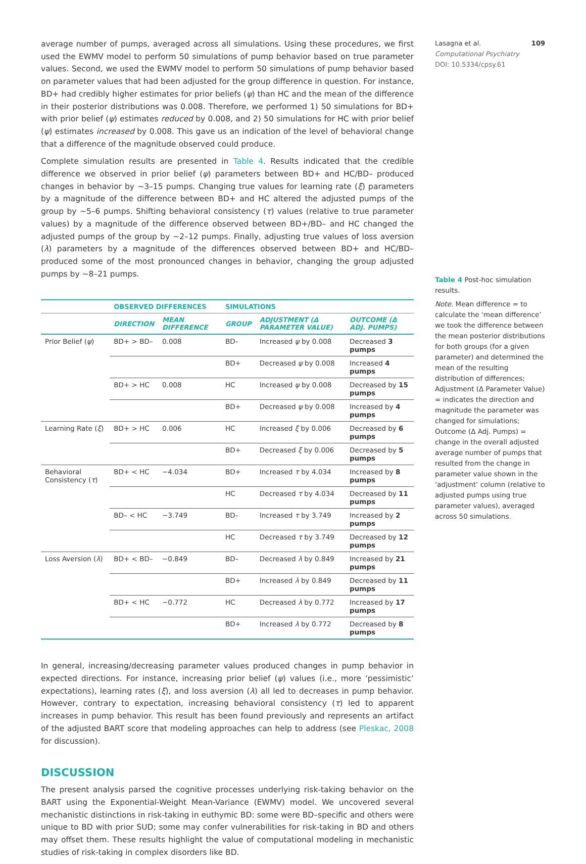average number of pumps, averaged across all simulations. Using these procedures, we first used the EWMV model to perform 50 simulations of pump behavior based on true parameter values. Second, we used the EWMV model to perform 50 simulations of pump behavior based on parameter values that had been adjusted for the group difference in question. For instance, BD+ had credibly higher estimates for prior beliefs (ψ) than HC and the mean of the difference in their posterior distributions was 0.008. Therefore, we performed 1) 50 simulations for BD+ with prior belief (ψ) estimates reduced by 0.008, and 2) 50 simulations for HC with prior belief (ψ) estimates increased by 0.008. This gave us an indication of the level of behavioral change that a difference of the magnitude observed could produce.
Complete simulation results are presented in Table 4. Results indicated that the credible difference we observed in prior belief (ψ) parameters between BD+ and HC/BD– produced changes in behavior by ~3–15 pumps. Changing true values for learning rate (ξ) parameters by a magnitude of the difference between BD+ and HC altered the adjusted pumps of the group by ~5–6 pumps. Shifting behavioral consistency (τ) values (relative to true parameter values) by a magnitude of the difference observed between BD+/BD– and HC changed the adjusted pumps of the group by ~2–12 pumps. Finally, adjusting true values of loss aversion (λ) parameters by a magnitude of the differences observed between BD+ and HC/BD– produced some of the most pronounced changes in behavior, changing the group adjusted pumps by ~8–21 pumps.
| | OBSERVED DIFFERENCES | | SIMULATIONS | | |
| --- | --- | --- | --- | --- | --- |
| | DIRECTION | MEAN DIFFERENCE | GROUP | ADJUSTMENT (Δ PARAMETER VALUE) | OUTCOME (Δ ADJ. PUMPS) |
| Prior Belief ( ψ ) | BD+ > BD– | 0.008 | BD– | Increased ψ by 0.008 | Decreased 3 pumps |
| | | | BD+ | Decreased ψ by 0.008 | Increased 4 pumps |
| | BD+ > HC | 0.008 | HC | Increased ψ by 0.008 | Decreased by 15 pumps |
| | | | BD+ | Decreased ψ by 0.008 | Increased by 4 pumps |
| Learning Rate ( ξ ) | BD+ > HC | 0.006 | HC | Increased ξ by 0.006 | Decreased by 6 pumps |
| | | | BD+ | Decreased ξ by 0.006 | Decreased by 5 pumps |
| Behavioral Consistency ( τ ) | BD+ < HC | −4.034 | BD+ | Increased τ by 4.034 | Increased by 8 pumps |
| | | | HC | Decreased τ by 4.034 | Decreased by 11 pumps |
| | BD– < HC | −3.749 | BD– | Increased τ by 3.749 | Increased by 2 pumps |
| | | | HC | Decreased τ by 3.749 | Decreased by 12 pumps |
| Loss Aversion ( λ ) | BD+ < BD– | −0.849 | BD– | Decreased λ by 0.849 | Increased by 21 pumps |
| | | | BD+ | Increased λ by 0.849 | Decreased by 11 pumps |
| | BD+ < HC | −0.772 | HC | Decreased λ by 0.772 | Increased by 17 pumps |
| | | | BD+ | Increased λ by 0.772 | Decreased by 8 pumps |
In general, increasing/decreasing parameter values produced changes in pump behavior in expected directions. For instance, increasing prior belief (ψ) values (i.e., more ‘pessimistic’ expectations), learning rates (ξ), and loss aversion (λ) all led to decreases in pump behavior. However, contrary to expectation, increasing behavioral consistency (τ) led to apparent increases in pump behavior. This result has been found previously and represents an artifact of the adjusted BART score that modeling approaches can help to address (see Pleskac, 2008 for discussion).
DISCUSSION
The present analysis parsed the cognitive processes underlying risk-taking behavior on the BART using the Exponential-Weight Mean-Variance (EWMV) model. We uncovered several mechanistic distinctions in risk-taking in euthymic BD: some were BD–specific and others were unique to BD with prior SUD; some may confer vulnerabilities for risk-taking in BD and others may offset them. These results highlight the value of computational modeling in mechanistic studies of risk-taking in complex disorders like BD.
Lasagna et al. 109
Computational Psychiatry
DOI: 10.5334/cpsy.61
Table 4 Post-hoc simulation results.
Note. Mean difference = to calculate the ‘mean difference’ we took the difference between the mean posterior distributions for both groups (for a given parameter) and determined the mean of the resulting distribution of differences; Adjustment (Δ Parameter Value) = indicates the direction and magnitude the parameter was changed for simulations; Outcome (Δ Adj. Pumps) = change in the overall adjusted average number of pumps that resulted from the change in parameter value shown in the ‘adjustment’ column (relative to adjusted pumps using true parameter values), averaged across 50 simulations.